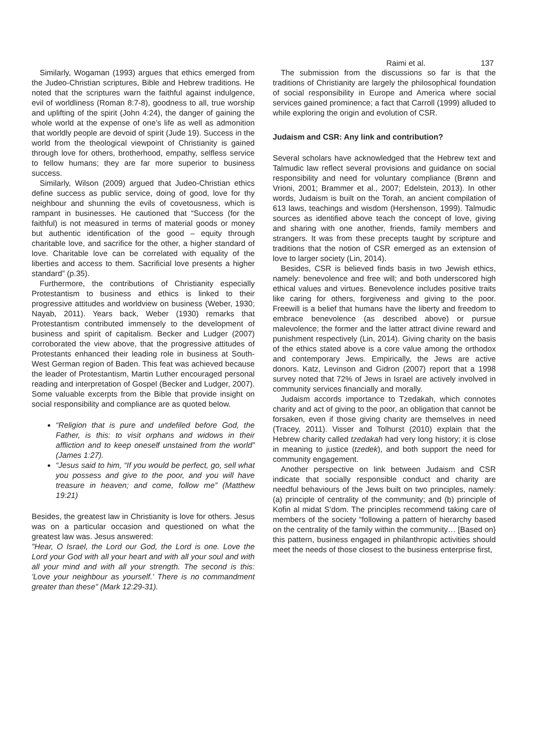Raimi et al. 137
Similarly, Wogaman (1993) argues that ethics emerged from the Judeo-Christian scriptures, Bible and Hebrew traditions. He noted that the scriptures warn the faithful against indulgence, evil of worldliness (Roman 8:7-8), goodness to all, true worship and uplifting of the spirit (John 4:24), the danger of gaining the whole world at the expense of one’s life as well as admonition that worldly people are devoid of spirit (Jude 19). Success in the world from the theological viewpoint of Christianity is gained through love for others, brotherhood, empathy, selfless service to fellow humans; they are far more superior to business success.
Similarly, Wilson (2009) argued that Judeo-Christian ethics define success as public service, doing of good, love for thy neighbour and shunning the evils of covetousness, which is rampant in businesses. He cautioned that “Success (for the faithful) is not measured in terms of material goods or money but authentic identification of the good – equity through charitable love, and sacrifice for the other, a higher standard of love. Charitable love can be correlated with equality of the liberties and access to them. Sacrificial love presents a higher standard” (p.35).
Furthermore, the contributions of Christianity especially Protestantism to business and ethics is linked to their progressive attitudes and worldview on business (Weber, 1930; Nayab, 2011). Years back, Weber (1930) remarks that Protestantism contributed immensely to the development of business and spirit of capitalism. Becker and Ludger (2007) corroborated the view above, that the progressive attitudes of Protestants enhanced their leading role in business at South-West German region of Baden. This feat was achieved because the leader of Protestantism, Martin Luther encouraged personal reading and interpretation of Gospel (Becker and Ludger, 2007). Some valuable excerpts from the Bible that provide insight on social responsibility and compliance are as quoted below.
“Religion that is pure and undefiled before God, the Father, is this: to visit orphans and widows in their affliction and to keep oneself unstained from the world” (James 1:27).
“Jesus said to him, “If you would be perfect, go, sell what you possess and give to the poor, and you will have treasure in heaven; and come, follow me” (Matthew 19:21)
Besides, the greatest law in Christianity is love for others. Jesus was on a particular occasion and questioned on what the greatest law was. Jesus answered:
"Hear, O Israel, the Lord our God, the Lord is one. Love the Lord your God with all your heart and with all your soul and with all your mind and with all your strength. The second is this: 'Love your neighbour as yourself.' There is no commandment greater than these" (Mark 12:29-31).
The submission from the discussions so far is that the traditions of Christianity are largely the philosophical foundation of social responsibility in Europe and America where social services gained prominence; a fact that Carroll (1999) alluded to while exploring the origin and evolution of CSR.
Judaism and CSR: Any link and contribution?
Several scholars have acknowledged that the Hebrew text and Talmudic law reflect several provisions and guidance on social responsibility and need for voluntary compliance (Brønn and Vrioni, 2001; Brammer et al., 2007; Edelstein, 2013). In other words, Judaism is built on the Torah, an ancient compilation of 613 laws, teachings and wisdom (Hershenson, 1999). Talmudic sources as identified above teach the concept of love, giving and sharing with one another, friends, family members and strangers. It was from these precepts taught by scripture and traditions that the notion of CSR emerged as an extension of love to larger society (Lin, 2014).
Besides, CSR is believed finds basis in two Jewish ethics, namely: benevolence and free will; and both underscored high ethical values and virtues. Benevolence includes positive traits like caring for others, forgiveness and giving to the poor. Freewill is a belief that humans have the liberty and freedom to embrace benevolence (as described above) or pursue malevolence; the former and the latter attract divine reward and punishment respectively (Lin, 2014). Giving charity on the basis of the ethics stated above is a core value among the orthodox and contemporary Jews. Empirically, the Jews are active donors. Katz, Levinson and Gidron (2007) report that a 1998 survey noted that 72% of Jews in Israel are actively involved in community services financially and morally.
Judaism accords importance to Tzedakah, which connotes charity and act of giving to the poor, an obligation that cannot be forsaken, even if those giving charity are themselves in need (Tracey, 2011). Visser and Tolhurst (2010) explain that the Hebrew charity called tzedakah had very long history; it is close in meaning to justice (tzedek), and both support the need for community engagement.
Another perspective on link between Judaism and CSR indicate that socially responsible conduct and charity are needful behaviours of the Jews built on two principles, namely: (a) principle of centrality of the community; and (b) principle of Kofin al midat S’dom. The principles recommend taking care of members of the society “following a pattern of hierarchy based on the centrality of the family within the community… [Based on} this pattern, business engaged in philanthropic activities should meet the needs of those closest to the business enterprise first,